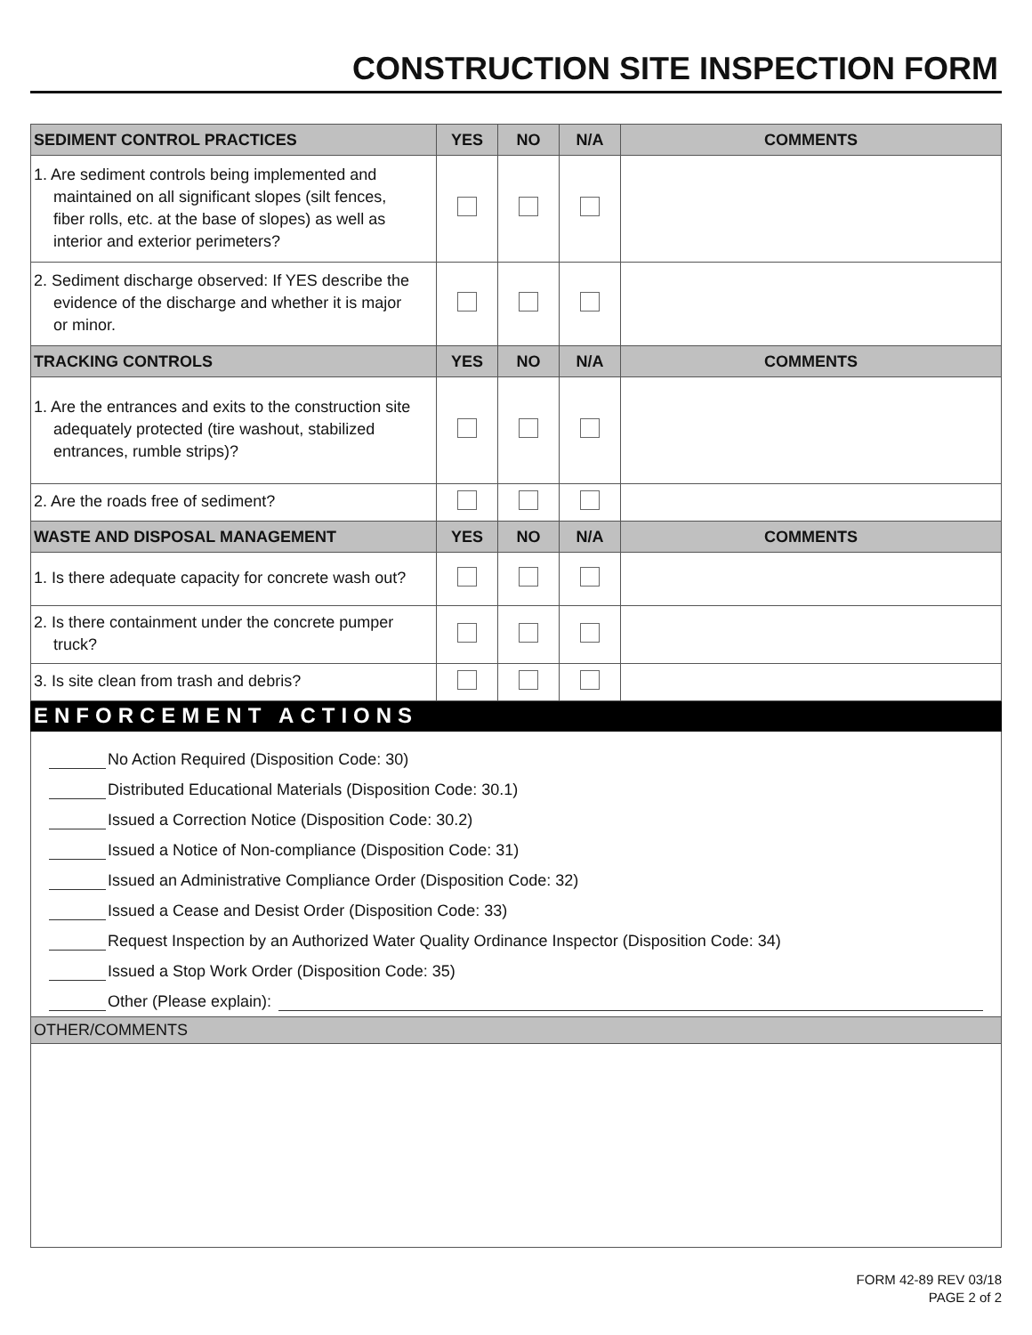CONSTRUCTION SITE INSPECTION FORM
| SEDIMENT CONTROL PRACTICES | YES | NO | N/A | COMMENTS |
| --- | --- | --- | --- | --- |
| 1. Are sediment controls being implemented and maintained on all significant slopes (silt fences, fiber rolls, etc. at the base of slopes) as well as interior and exterior perimeters? | | | | |
| 2. Sediment discharge observed: If YES describe the evidence of the discharge and whether it is major or minor. | | | | |
| TRACKING CONTROLS | YES | NO | N/A | COMMENTS |
| 1. Are the entrances and exits to the construction site adequately protected (tire washout, stabilized entrances, rumble strips)? | | | | |
| 2. Are the roads free of sediment? | | | | |
| WASTE AND DISPOSAL MANAGEMENT | YES | NO | N/A | COMMENTS |
| 1. Is there adequate capacity for concrete wash out? | | | | |
| 2. Is there containment under the concrete pumper truck? | | | | |
| 3. Is site clean from trash and debris? | | | | |
ENFORCEMENT ACTIONS
No Action Required (Disposition Code: 30)
Distributed Educational Materials (Disposition Code: 30.1)
Issued a Correction Notice (Disposition Code: 30.2)
Issued a Notice of Non-compliance (Disposition Code: 31)
Issued an Administrative Compliance Order (Disposition Code: 32)
Issued a Cease and Desist Order (Disposition Code: 33)
Request Inspection by an Authorized Water Quality Ordinance Inspector (Disposition Code: 34)
Issued a Stop Work Order (Disposition Code: 35)
Other (Please explain):
OTHER/COMMENTS
FORM 42-89 REV 03/18
PAGE 2 of 2